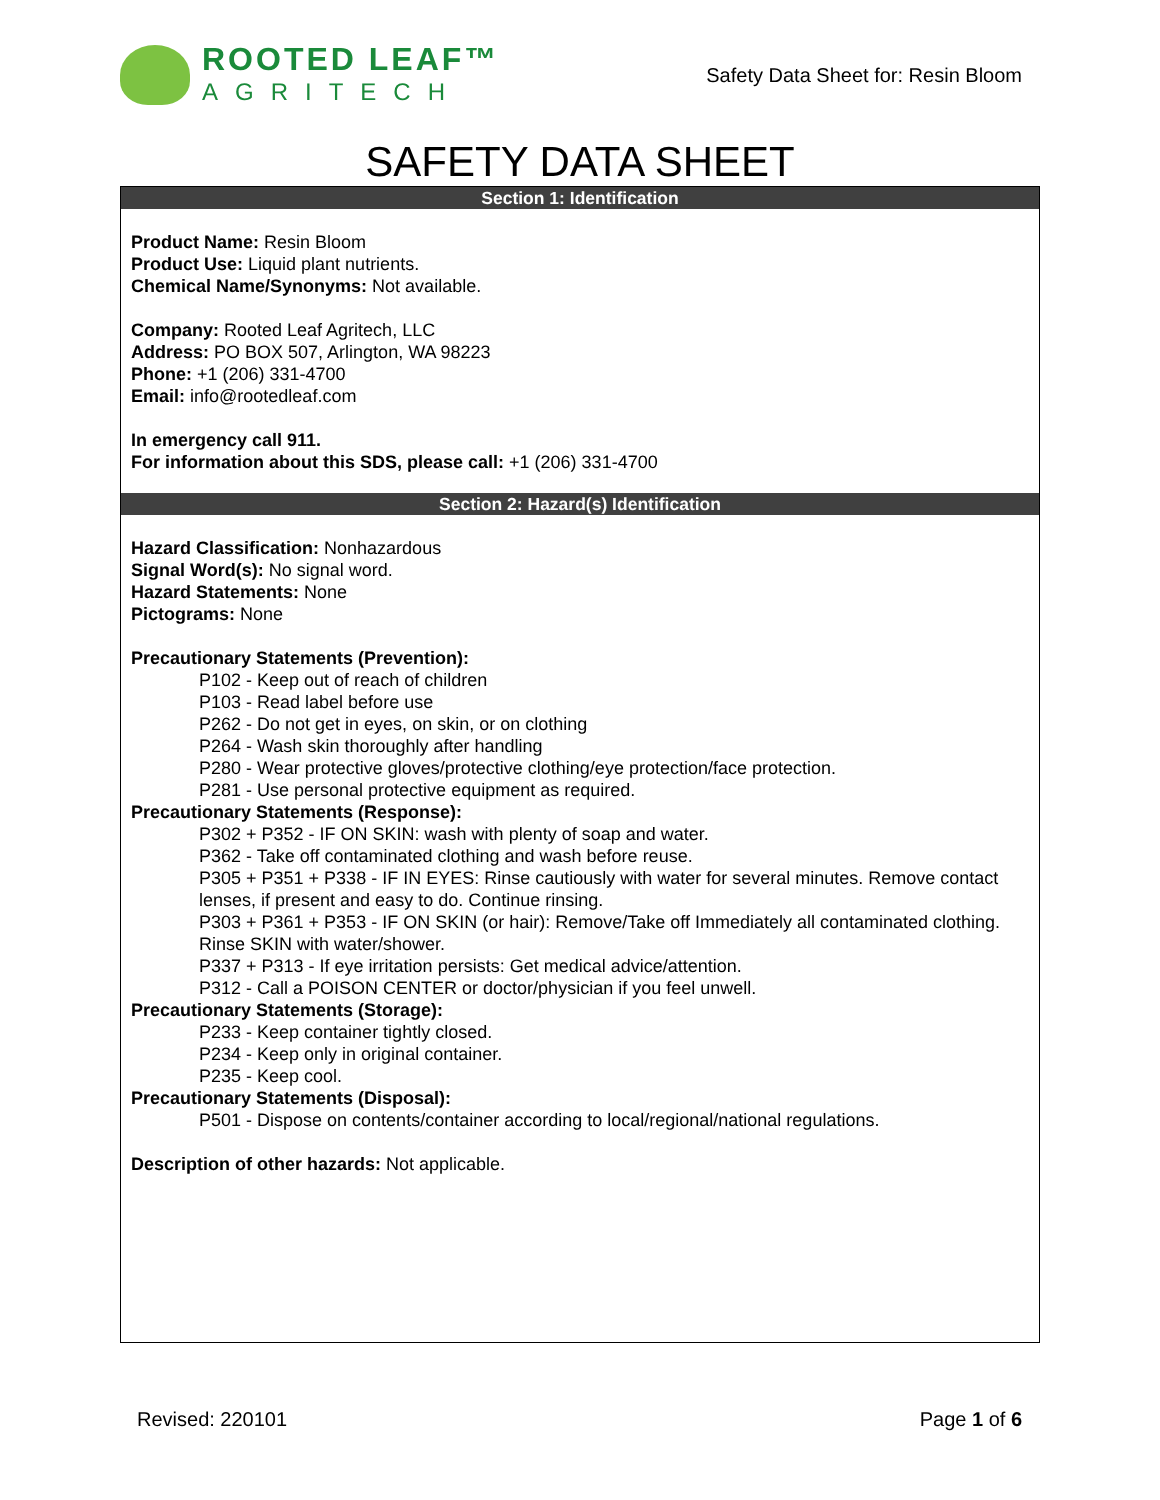ROOTED LEAF™
AGRITECH
Safety Data Sheet for: Resin Bloom
SAFETY DATA SHEET
Section 1: Identification
Product Name: Resin Bloom
Product Use: Liquid plant nutrients.
Chemical Name/Synonyms: Not available.
Company: Rooted Leaf Agritech, LLC
Address: PO BOX 507, Arlington, WA 98223
Phone: +1 (206) 331-4700
Email: info@rootedleaf.com
In emergency call 911.
For information about this SDS, please call: +1 (206) 331-4700
Section 2: Hazard(s) Identification
Hazard Classification: Nonhazardous
Signal Word(s): No signal word.
Hazard Statements: None
Pictograms: None
Precautionary Statements (Prevention):
P102 - Keep out of reach of children
P103 - Read label before use
P262 - Do not get in eyes, on skin, or on clothing
P264 - Wash skin thoroughly after handling
P280 - Wear protective gloves/protective clothing/eye protection/face protection.
P281 - Use personal protective equipment as required.
Precautionary Statements (Response):
P302 + P352 - IF ON SKIN: wash with plenty of soap and water.
P362 - Take off contaminated clothing and wash before reuse.
P305 + P351 + P338 - IF IN EYES: Rinse cautiously with water for several minutes. Remove contact lenses, if present and easy to do. Continue rinsing.
P303 + P361 + P353 - IF ON SKIN (or hair): Remove/Take off Immediately all contaminated clothing. Rinse SKIN with water/shower.
P337 + P313 - If eye irritation persists: Get medical advice/attention.
P312 - Call a POISON CENTER or doctor/physician if you feel unwell.
Precautionary Statements (Storage):
P233 - Keep container tightly closed.
P234 - Keep only in original container.
P235 - Keep cool.
Precautionary Statements (Disposal):
P501 - Dispose on contents/container according to local/regional/national regulations.
Description of other hazards: Not applicable.
Revised: 220101 Page 1 of 6